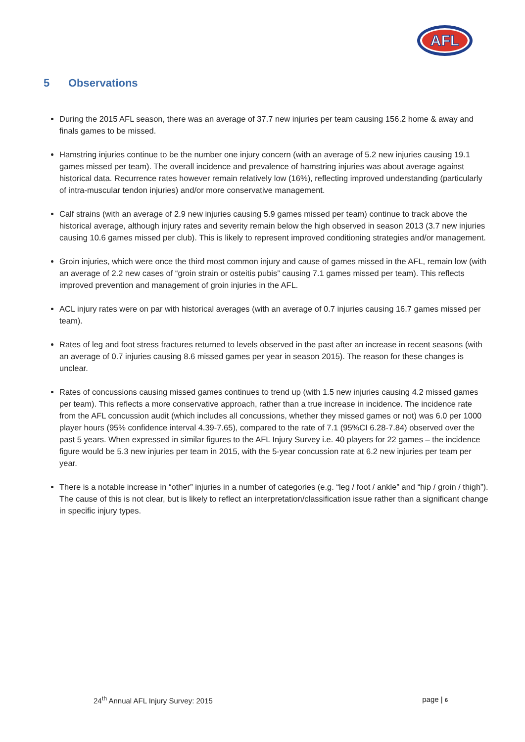AFL
5 Observations
During the 2015 AFL season, there was an average of 37.7 new injuries per team causing 156.2 home & away and finals games to be missed.
Hamstring injuries continue to be the number one injury concern (with an average of 5.2 new injuries causing 19.1 games missed per team). The overall incidence and prevalence of hamstring injuries was about average against historical data. Recurrence rates however remain relatively low (16%), reflecting improved understanding (particularly of intra-muscular tendon injuries) and/or more conservative management.
Calf strains (with an average of 2.9 new injuries causing 5.9 games missed per team) continue to track above the historical average, although injury rates and severity remain below the high observed in season 2013 (3.7 new injuries causing 10.6 games missed per club). This is likely to represent improved conditioning strategies and/or management.
Groin injuries, which were once the third most common injury and cause of games missed in the AFL, remain low (with an average of 2.2 new cases of “groin strain or osteitis pubis” causing 7.1 games missed per team). This reflects improved prevention and management of groin injuries in the AFL.
ACL injury rates were on par with historical averages (with an average of 0.7 injuries causing 16.7 games missed per team).
Rates of leg and foot stress fractures returned to levels observed in the past after an increase in recent seasons (with an average of 0.7 injuries causing 8.6 missed games per year in season 2015). The reason for these changes is unclear.
Rates of concussions causing missed games continues to trend up (with 1.5 new injuries causing 4.2 missed games per team). This reflects a more conservative approach, rather than a true increase in incidence. The incidence rate from the AFL concussion audit (which includes all concussions, whether they missed games or not) was 6.0 per 1000 player hours (95% confidence interval 4.39-7.65), compared to the rate of 7.1 (95%CI 6.28-7.84) observed over the past 5 years. When expressed in similar figures to the AFL Injury Survey i.e. 40 players for 22 games – the incidence figure would be 5.3 new injuries per team in 2015, with the 5-year concussion rate at 6.2 new injuries per team per year.
There is a notable increase in “other” injuries in a number of categories (e.g. “leg / foot / ankle” and “hip / groin / thigh”). The cause of this is not clear, but is likely to reflect an interpretation/classification issue rather than a significant change in specific injury types.
24<sup>th</sup> Annual AFL Injury Survey: 2015 page | 6